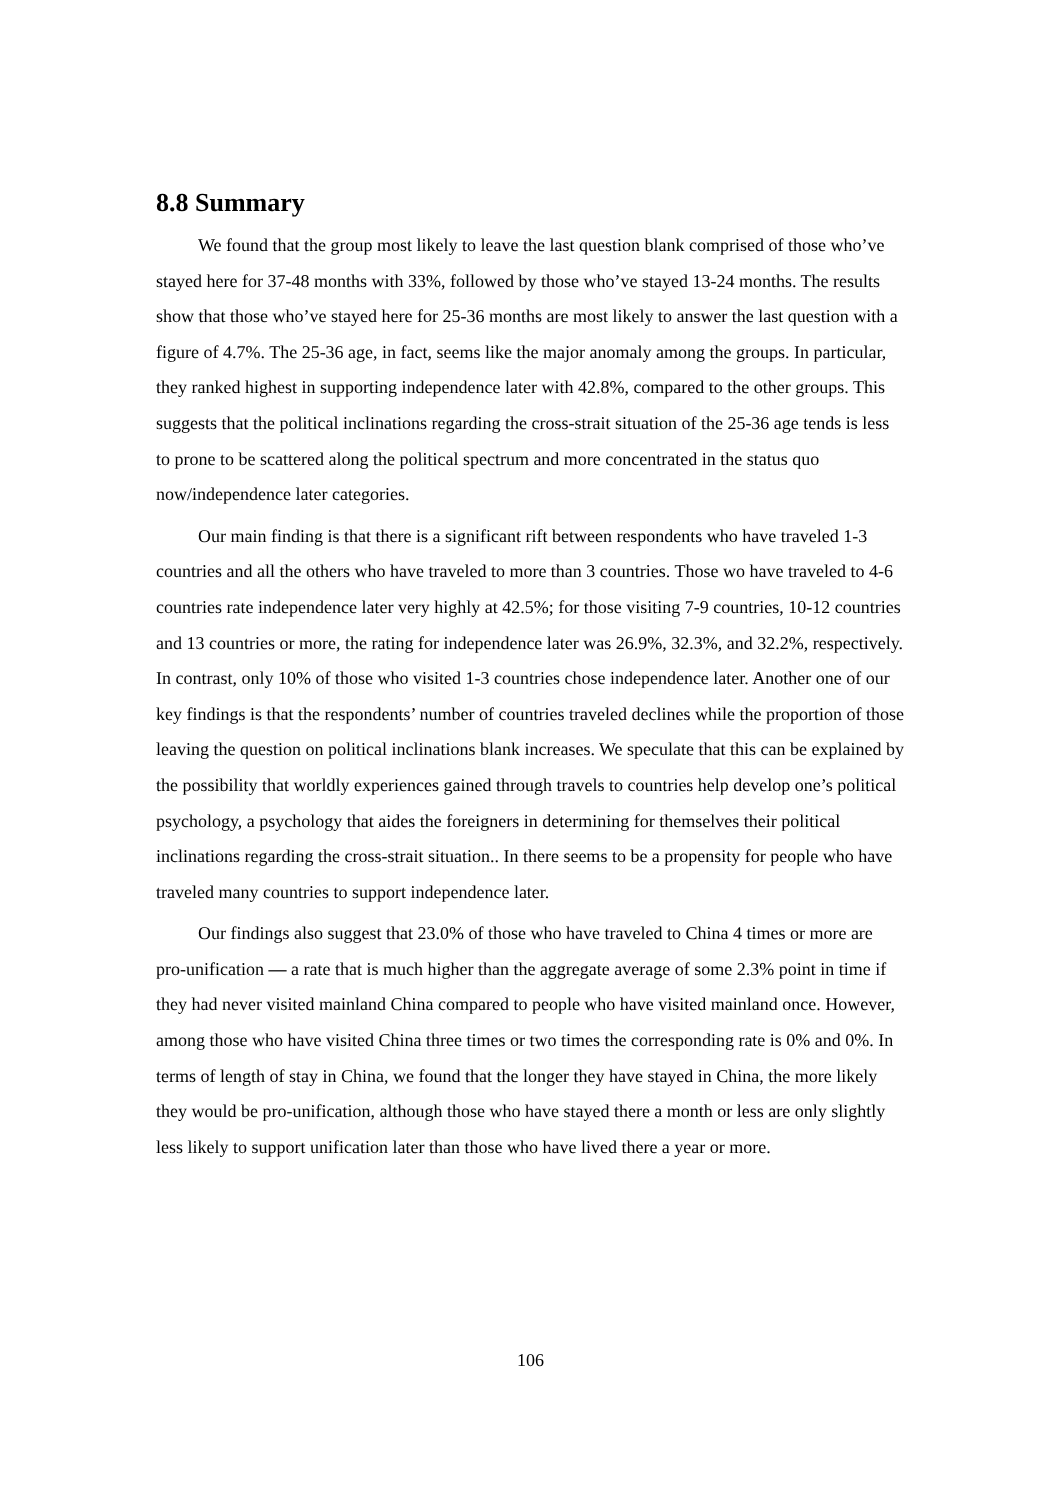8.8 Summary
We found that the group most likely to leave the last question blank comprised of those who’ve stayed here for 37-48 months with 33%, followed by those who’ve stayed 13-24 months. The results show that those who’ve stayed here for 25-36 months are most likely to answer the last question with a figure of 4.7%. The 25-36 age, in fact, seems like the major anomaly among the groups. In particular, they ranked highest in supporting independence later with 42.8%, compared to the other groups. This suggests that the political inclinations regarding the cross-strait situation of the 25-36 age tends is less to prone to be scattered along the political spectrum and more concentrated in the status quo now/independence later categories.
Our main finding is that there is a significant rift between respondents who have traveled 1-3 countries and all the others who have traveled to more than 3 countries. Those wo have traveled to 4-6 countries rate independence later very highly at 42.5%; for those visiting 7-9 countries, 10-12 countries and 13 countries or more, the rating for independence later was 26.9%, 32.3%, and 32.2%, respectively. In contrast, only 10% of those who visited 1-3 countries chose independence later. Another one of our key findings is that the respondents’ number of countries traveled declines while the proportion of those leaving the question on political inclinations blank increases. We speculate that this can be explained by the possibility that worldly experiences gained through travels to countries help develop one’s political psychology, a psychology that aides the foreigners in determining for themselves their political inclinations regarding the cross-strait situation.. In there seems to be a propensity for people who have traveled many countries to support independence later.
Our findings also suggest that 23.0% of those who have traveled to China 4 times or more are pro-unification — a rate that is much higher than the aggregate average of some 2.3% point in time if they had never visited mainland China compared to people who have visited mainland once. However, among those who have visited China three times or two times the corresponding rate is 0% and 0%. In terms of length of stay in China, we found that the longer they have stayed in China, the more likely they would be pro-unification, although those who have stayed there a month or less are only slightly less likely to support unification later than those who have lived there a year or more.
106